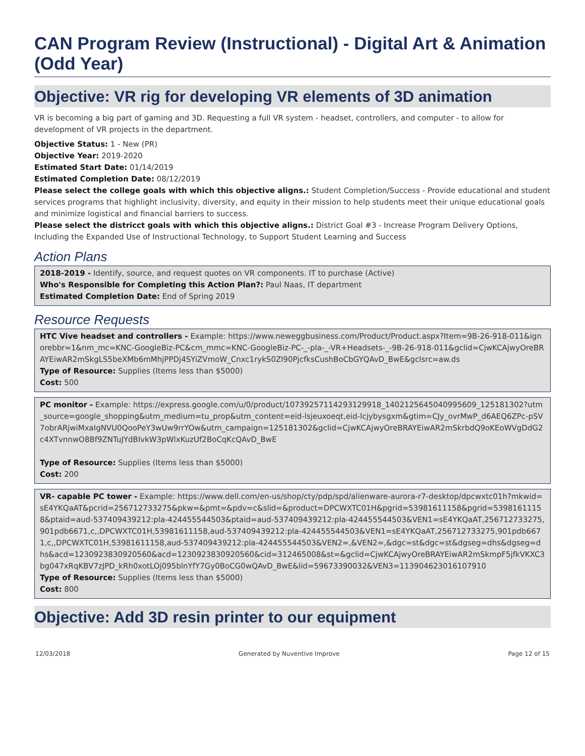CAN Program Review (Instructional) - Digital Art & Animation (Odd Year)
Objective: VR rig for developing VR elements of 3D animation
VR is becoming a big part of gaming and 3D. Requesting a full VR system - headset, controllers, and computer - to allow for development of VR projects in the department.
Objective Status: 1 - New (PR)
Objective Year: 2019-2020
Estimated Start Date: 01/14/2019
Estimated Completion Date: 08/12/2019
Please select the college goals with which this objective aligns.: Student Completion/Success - Provide educational and student services programs that highlight inclusivity, diversity, and equity in their mission to help students meet their unique educational goals and minimize logistical and financial barriers to success.
Please select the districct goals with which this objective aligns.: District Goal #3 - Increase Program Delivery Options, Including the Expanded Use of Instructional Technology, to Support Student Learning and Success
Action Plans
2018-2019 - Identify, source, and request quotes on VR components. IT to purchase (Active)
Who's Responsible for Completing this Action Plan?: Paul Naas, IT department
Estimated Completion Date: End of Spring 2019
Resource Requests
HTC Vive headset and controllers - Example: https://www.neweggbusiness.com/Product/Product.aspx?Item=9B-26-918-011&ignorebbr=1&nm_mc=KNC-GoogleBiz-PC&cm_mmc=KNC-GoogleBiz-PC-_-pla-_-VR+Headsets-_-9B-26-918-011&gclid=CjwKCAjwyOreBRAYEiwAR2mSkgLS5beXMb6mMhjPPDj4SYiZVmoW_Cnxc1rykS0Zl90PjcfksCushBoCbGYQAvD_BwE&gclsrc=aw.ds
Type of Resource: Supplies (Items less than $5000)
Cost: 500
PC monitor - Example: https://express.google.com/u/0/product/10739257114293129918_1402125645040995609_125181302?utm_source=google_shopping&utm_medium=tu_prop&utm_content=eid-lsjeuxoeqt,eid-lcjybysgxm&gtim=CJy_ovrMwP_d6AEQ6ZPc-pSV7obrARjwiMxaIgNVU0QooPeY3wUw9rrYOw&utm_campaign=125181302&gclid=CjwKCAjwyOreBRAYEiwAR2mSkrbdQ9oKEoWVgDdG2c4XTvnnwO8Bf9ZNTuJYdBIvkW3pWlxKuzUf2BoCqKcQAvD_BwE
Type of Resource: Supplies (Items less than $5000)
Cost: 200
VR- capable PC tower - Example: https://www.dell.com/en-us/shop/cty/pdp/spd/alienware-aurora-r7-desktop/dpcwxtc01h?mkwid=sE4YKQaAT&pcrid=256712733275&pkw=&pmt=&pdv=c&slid=&product=DPCWXTC01H&pgrid=53981611158&pgrid=53981611158&ptaid=aud-537409439212:pla-424455544503&ptaid=aud-537409439212:pla-424455544503&VEN1=sE4YKQaAT,256712733275,901pdb6671,c,,DPCWXTC01H,53981611158,aud-537409439212:pla-424455544503&VEN1=sE4YKQaAT,256712733275,901pdb6671,c,,DPCWXTC01H,53981611158,aud-537409439212:pla-424455544503&VEN2=,&VEN2=,&dgc=st&dgc=st&dgseg=dhs&dgseg=dhs&acd=1230923830920560&acd=1230923830920560&cid=312465008&st=&gclid=CjwKCAjwyOreBRAYEiwAR2mSkmpF5jfkVKXC3bg047xRqKBV7zJPD_kRh0xotLOj095blnYfY7Gy0BoCG0wQAvD_BwE&lid=59673390032&VEN3=113904623016107910
Type of Resource: Supplies (Items less than $5000)
Cost: 800
Objective: Add 3D resin printer to our equipment
12/03/2018 Generated by Nuventive Improve Page 12 of 15